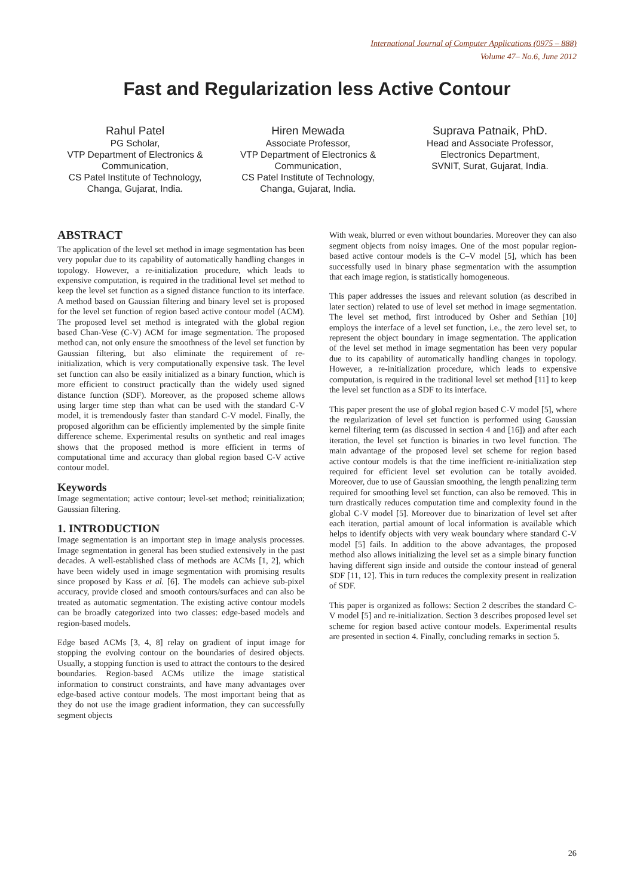International Journal of Computer Applications (0975 – 888)
Volume 47– No.6, June 2012
Fast and Regularization less Active Contour
Rahul Patel
PG Scholar,
VTP Department of Electronics & Communication,
CS Patel Institute of Technology, Changa, Gujarat, India.
Hiren Mewada
Associate Professor,
VTP Department of Electronics & Communication,
CS Patel Institute of Technology, Changa, Gujarat, India.
Suprava Patnaik, PhD.
Head and Associate Professor,
Electronics Department,
SVNIT, Surat, Gujarat, India.
ABSTRACT
The application of the level set method in image segmentation has been very popular due to its capability of automatically handling changes in topology. However, a re-initialization procedure, which leads to expensive computation, is required in the traditional level set method to keep the level set function as a signed distance function to its interface. A method based on Gaussian filtering and binary level set is proposed for the level set function of region based active contour model (ACM). The proposed level set method is integrated with the global region based Chan-Vese (C-V) ACM for image segmentation. The proposed method can, not only ensure the smoothness of the level set function by Gaussian filtering, but also eliminate the requirement of re-initialization, which is very computationally expensive task. The level set function can also be easily initialized as a binary function, which is more efficient to construct practically than the widely used signed distance function (SDF). Moreover, as the proposed scheme allows using larger time step than what can be used with the standard C-V model, it is tremendously faster than standard C-V model. Finally, the proposed algorithm can be efficiently implemented by the simple finite difference scheme. Experimental results on synthetic and real images shows that the proposed method is more efficient in terms of computational time and accuracy than global region based C-V active contour model.
Keywords
Image segmentation; active contour; level-set method; reinitialization; Gaussian filtering.
1. INTRODUCTION
Image segmentation is an important step in image analysis processes. Image segmentation in general has been studied extensively in the past decades. A well-established class of methods are ACMs [1, 2], which have been widely used in image segmentation with promising results since proposed by Kass et al. [6]. The models can achieve sub-pixel accuracy, provide closed and smooth contours/surfaces and can also be treated as automatic segmentation. The existing active contour models can be broadly categorized into two classes: edge-based models and region-based models.
Edge based ACMs [3, 4, 8] relay on gradient of input image for stopping the evolving contour on the boundaries of desired objects. Usually, a stopping function is used to attract the contours to the desired boundaries. Region-based ACMs utilize the image statistical information to construct constraints, and have many advantages over edge-based active contour models. The most important being that as they do not use the image gradient information, they can successfully segment objects
With weak, blurred or even without boundaries. Moreover they can also segment objects from noisy images. One of the most popular region-based active contour models is the C–V model [5], which has been successfully used in binary phase segmentation with the assumption that each image region, is statistically homogeneous.
This paper addresses the issues and relevant solution (as described in later section) related to use of level set method in image segmentation. The level set method, first introduced by Osher and Sethian [10] employs the interface of a level set function, i.e., the zero level set, to represent the object boundary in image segmentation. The application of the level set method in image segmentation has been very popular due to its capability of automatically handling changes in topology. However, a re-initialization procedure, which leads to expensive computation, is required in the traditional level set method [11] to keep the level set function as a SDF to its interface.
This paper present the use of global region based C-V model [5], where the regularization of level set function is performed using Gaussian kernel filtering term (as discussed in section 4 and [16]) and after each iteration, the level set function is binaries in two level function. The main advantage of the proposed level set scheme for region based active contour models is that the time inefficient re-initialization step required for efficient level set evolution can be totally avoided. Moreover, due to use of Gaussian smoothing, the length penalizing term required for smoothing level set function, can also be removed. This in turn drastically reduces computation time and complexity found in the global C-V model [5]. Moreover due to binarization of level set after each iteration, partial amount of local information is available which helps to identify objects with very weak boundary where standard C-V model [5] fails. In addition to the above advantages, the proposed method also allows initializing the level set as a simple binary function having different sign inside and outside the contour instead of general SDF [11, 12]. This in turn reduces the complexity present in realization of SDF.
This paper is organized as follows: Section 2 describes the standard C-V model [5] and re-initialization. Section 3 describes proposed level set scheme for region based active contour models. Experimental results are presented in section 4. Finally, concluding remarks in section 5.
26